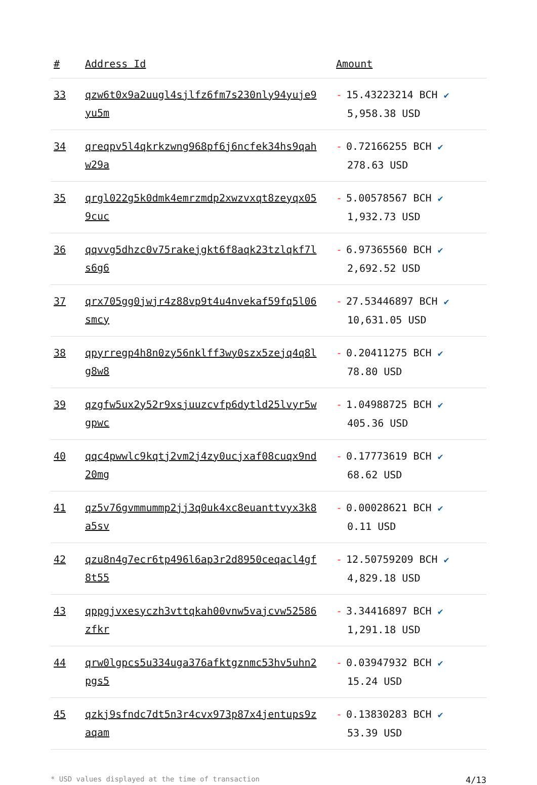| # | Address Id | Amount |
| --- | --- | --- |
| 33 | qzw6t0x9a2uugl4sjlfz6fm7s230nly94yuje9yu5m | - 15.43223214 BCH ✔ 5,958.38 USD |
| 34 | qreqpv5l4qkrkzwng968pf6j6ncfek34hs9qahw29a | - 0.72166255 BCH ✔ 278.63 USD |
| 35 | qrgl022g5k0dmk4emrzmdp2xwzvxqt8zeyqx059cuc | - 5.00578567 BCH ✔ 1,932.73 USD |
| 36 | qqvvg5dhzc0v75rakejgkt6f8aqk23tzlqkf7ls6g6 | - 6.97365560 BCH ✔ 2,692.52 USD |
| 37 | qrx705gg0jwjr4z88vp9t4u4nvekaf59fq5l06smcy | - 27.53446897 BCH ✔ 10,631.05 USD |
| 38 | qpyrregp4h8n0zy56nklff3wy0szx5zejq4q8lg8w8 | - 0.20411275 BCH ✔ 78.80 USD |
| 39 | qzgfw5ux2y52r9xsjuuzcvfp6dytld25lvyr5wgpwc | - 1.04988725 BCH ✔ 405.36 USD |
| 40 | qqc4pwwlc9kqtj2vm2j4zy0ucjxaf08cuqx9nd20mg | - 0.17773619 BCH ✔ 68.62 USD |
| 41 | qz5v76gvmmummp2jj3q0uk4xc8euanttvyx3k8a5sv | - 0.00028621 BCH ✔ 0.11 USD |
| 42 | qzu8n4g7ecr6tp496l6ap3r2d8950ceqacl4gf8t55 | - 12.50759209 BCH ✔ 4,829.18 USD |
| 43 | qppgjvxesyczh3vttqkah00vnw5vajcvw52586zfkr | - 3.34416897 BCH ✔ 1,291.18 USD |
| 44 | qrw0lgpcs5u334uga376afktgznmc53hv5uhn2pgs5 | - 0.03947932 BCH ✔ 15.24 USD |
| 45 | qzkj9sfndc7dt5n3r4cvx973p87x4jentups9zaqam | - 0.13830283 BCH ✔ 53.39 USD |
* USD values displayed at the time of transaction 4/13